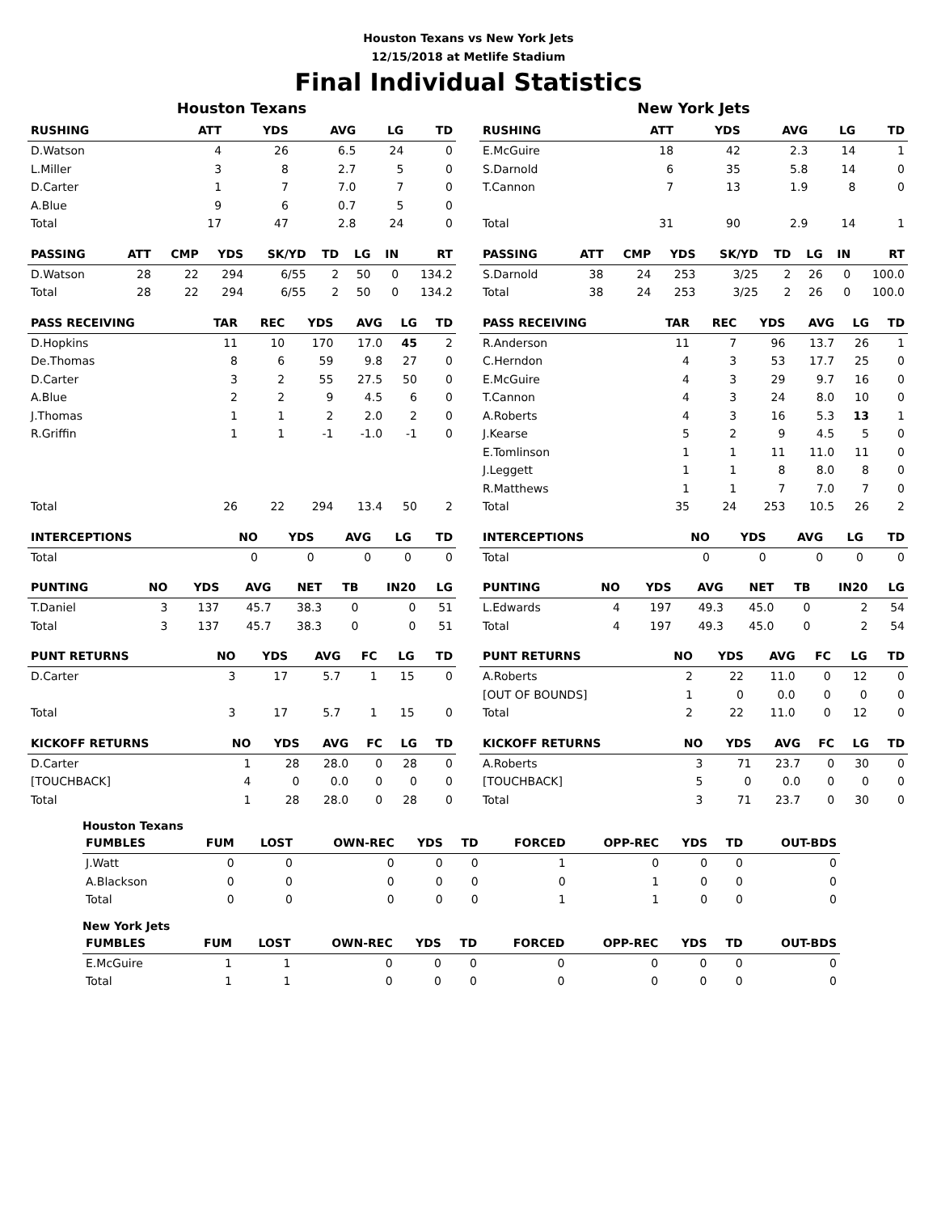Houston Texans vs New York Jets
12/15/2018 at Metlife Stadium
Final Individual Statistics
Houston Texans
| RUSHING | ATT | YDS | AVG | LG | TD |
| --- | --- | --- | --- | --- | --- |
| D.Watson | 4 | 26 | 6.5 | 24 | 0 |
| L.Miller | 3 | 8 | 2.7 | 5 | 0 |
| D.Carter | 1 | 7 | 7.0 | 7 | 0 |
| A.Blue | 9 | 6 | 0.7 | 5 | 0 |
| Total | 17 | 47 | 2.8 | 24 | 0 |
| PASSING | ATT | CMP | YDS | SK/YD | TD | LG | IN | RT |
| --- | --- | --- | --- | --- | --- | --- | --- | --- |
| D.Watson | 28 | 22 | 294 | 6/55 | 2 | 50 | 0 | 134.2 |
| Total | 28 | 22 | 294 | 6/55 | 2 | 50 | 0 | 134.2 |
| PASS RECEIVING | TAR | REC | YDS | AVG | LG | TD |
| --- | --- | --- | --- | --- | --- | --- |
| D.Hopkins | 11 | 10 | 170 | 17.0 | 45 | 2 |
| De.Thomas | 8 | 6 | 59 | 9.8 | 27 | 0 |
| D.Carter | 3 | 2 | 55 | 27.5 | 50 | 0 |
| A.Blue | 2 | 2 | 9 | 4.5 | 6 | 0 |
| J.Thomas | 1 | 1 | 2 | 2.0 | 2 | 0 |
| R.Griffin | 1 | 1 | -1 | -1.0 | -1 | 0 |
| Total | 26 | 22 | 294 | 13.4 | 50 | 2 |
| INTERCEPTIONS | NO | YDS | AVG | LG | TD |
| --- | --- | --- | --- | --- | --- |
| Total | 0 | 0 | 0 | 0 | 0 |
| PUNTING | NO | YDS | AVG | NET | TB | IN20 | LG |
| --- | --- | --- | --- | --- | --- | --- | --- |
| T.Daniel | 3 | 137 | 45.7 | 38.3 | 0 | 0 | 51 |
| Total | 3 | 137 | 45.7 | 38.3 | 0 | 0 | 51 |
| PUNT RETURNS | NO | YDS | AVG | FC | LG | TD |
| --- | --- | --- | --- | --- | --- | --- |
| D.Carter | 3 | 17 | 5.7 | 1 | 15 | 0 |
| Total | 3 | 17 | 5.7 | 1 | 15 | 0 |
| KICKOFF RETURNS | NO | YDS | AVG | FC | LG | TD |
| --- | --- | --- | --- | --- | --- | --- |
| D.Carter | 1 | 28 | 28.0 | 0 | 28 | 0 |
| [TOUCHBACK] | 4 | 0 | 0.0 | 0 | 0 | 0 |
| Total | 1 | 28 | 28.0 | 0 | 28 | 0 |
New York Jets
| RUSHING | ATT | YDS | AVG | LG | TD |
| --- | --- | --- | --- | --- | --- |
| E.McGuire | 18 | 42 | 2.3 | 14 | 1 |
| S.Darnold | 6 | 35 | 5.8 | 14 | 0 |
| T.Cannon | 7 | 13 | 1.9 | 8 | 0 |
| Total | 31 | 90 | 2.9 | 14 | 1 |
| PASSING | ATT | CMP | YDS | SK/YD | TD | LG | IN | RT |
| --- | --- | --- | --- | --- | --- | --- | --- | --- |
| S.Darnold | 38 | 24 | 253 | 3/25 | 2 | 26 | 0 | 100.0 |
| Total | 38 | 24 | 253 | 3/25 | 2 | 26 | 0 | 100.0 |
| PASS RECEIVING | TAR | REC | YDS | AVG | LG | TD |
| --- | --- | --- | --- | --- | --- | --- |
| R.Anderson | 11 | 7 | 96 | 13.7 | 26 | 1 |
| C.Herndon | 4 | 3 | 53 | 17.7 | 25 | 0 |
| E.McGuire | 4 | 3 | 29 | 9.7 | 16 | 0 |
| T.Cannon | 4 | 3 | 24 | 8.0 | 10 | 0 |
| A.Roberts | 4 | 3 | 16 | 5.3 | 13 | 1 |
| J.Kearse | 5 | 2 | 9 | 4.5 | 5 | 0 |
| E.Tomlinson | 1 | 1 | 11 | 11.0 | 11 | 0 |
| J.Leggett | 1 | 1 | 8 | 8.0 | 8 | 0 |
| R.Matthews | 1 | 1 | 7 | 7.0 | 7 | 0 |
| Total | 35 | 24 | 253 | 10.5 | 26 | 2 |
| INTERCEPTIONS | NO | YDS | AVG | LG | TD |
| --- | --- | --- | --- | --- | --- |
| Total | 0 | 0 | 0 | 0 | 0 |
| PUNTING | NO | YDS | AVG | NET | TB | IN20 | LG |
| --- | --- | --- | --- | --- | --- | --- | --- |
| L.Edwards | 4 | 197 | 49.3 | 45.0 | 0 | 2 | 54 |
| Total | 4 | 197 | 49.3 | 45.0 | 0 | 2 | 54 |
| PUNT RETURNS | NO | YDS | AVG | FC | LG | TD |
| --- | --- | --- | --- | --- | --- | --- |
| A.Roberts | 2 | 22 | 11.0 | 0 | 12 | 0 |
| [OUT OF BOUNDS] | 1 | 0 | 0.0 | 0 | 0 | 0 |
| Total | 2 | 22 | 11.0 | 0 | 12 | 0 |
| KICKOFF RETURNS | NO | YDS | AVG | FC | LG | TD |
| --- | --- | --- | --- | --- | --- | --- |
| A.Roberts | 3 | 71 | 23.7 | 0 | 30 | 0 |
| [TOUCHBACK] | 5 | 0 | 0.0 | 0 | 0 | 0 |
| Total | 3 | 71 | 23.7 | 0 | 30 | 0 |
Houston Texans
| FUMBLES | FUM | LOST | OWN-REC | YDS | TD | FORCED | OPP-REC | YDS | TD | OUT-BDS |
| --- | --- | --- | --- | --- | --- | --- | --- | --- | --- | --- |
| J.Watt | 0 | 0 | 0 | 0 | 0 | 1 | 0 | 0 | 0 | 0 |
| A.Blackson | 0 | 0 | 0 | 0 | 0 | 0 | 1 | 0 | 0 | 0 |
| Total | 0 | 0 | 0 | 0 | 0 | 1 | 1 | 0 | 0 | 0 |
New York Jets
| FUMBLES | FUM | LOST | OWN-REC | YDS | TD | FORCED | OPP-REC | YDS | TD | OUT-BDS |
| --- | --- | --- | --- | --- | --- | --- | --- | --- | --- | --- |
| E.McGuire | 1 | 1 | 0 | 0 | 0 | 0 | 0 | 0 | 0 | 0 |
| Total | 1 | 1 | 0 | 0 | 0 | 0 | 0 | 0 | 0 | 0 |